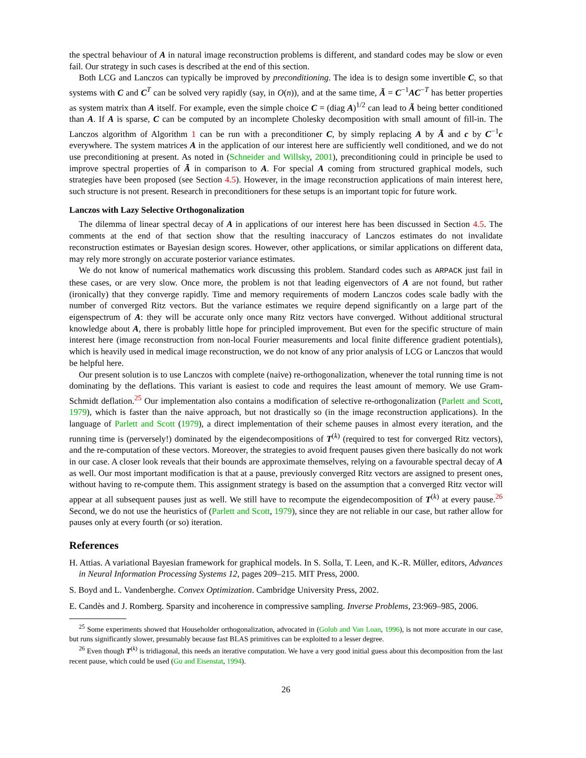the spectral behaviour of A in natural image reconstruction problems is different, and standard codes may be slow or even fail. Our strategy in such cases is described at the end of this section.
Both LCG and Lanczos can typically be improved by preconditioning. The idea is to design some invertible C, so that systems with C and C<sup>T</sup> can be solved very rapidly (say, in O(n)), and at the same time, Ã = C<sup>−1</sup>AC<sup>−T</sup> has better properties as system matrix than A itself. For example, even the simple choice C = (diag A)<sup>1/2</sup> can lead to Ã being better conditioned than A. If A is sparse, C can be computed by an incomplete Cholesky decomposition with small amount of fill-in. The Lanczos algorithm of Algorithm 1 can be run with a preconditioner C, by simply replacing A by Ã and c by C<sup>−1</sup>c everywhere. The system matrices A in the application of our interest here are sufficiently well conditioned, and we do not use preconditioning at present. As noted in (Schneider and Willsky, 2001), preconditioning could in principle be used to improve spectral properties of Ã in comparison to A. For special A coming from structured graphical models, such strategies have been proposed (see Section 4.5). However, in the image reconstruction applications of main interest here, such structure is not present. Research in preconditioners for these setups is an important topic for future work.
Lanczos with Lazy Selective Orthogonalization
The dilemma of linear spectral decay of A in applications of our interest here has been discussed in Section 4.5. The comments at the end of that section show that the resulting inaccuracy of Lanczos estimates do not invalidate reconstruction estimates or Bayesian design scores. However, other applications, or similar applications on different data, may rely more strongly on accurate posterior variance estimates.
We do not know of numerical mathematics work discussing this problem. Standard codes such as ARPACK just fail in these cases, or are very slow. Once more, the problem is not that leading eigenvectors of A are not found, but rather (ironically) that they converge rapidly. Time and memory requirements of modern Lanczos codes scale badly with the number of converged Ritz vectors. But the variance estimates we require depend significantly on a large part of the eigenspectrum of A: they will be accurate only once many Ritz vectors have converged. Without additional structural knowledge about A, there is probably little hope for principled improvement. But even for the specific structure of main interest here (image reconstruction from non-local Fourier measurements and local finite difference gradient potentials), which is heavily used in medical image reconstruction, we do not know of any prior analysis of LCG or Lanczos that would be helpful here.
Our present solution is to use Lanczos with complete (naive) re-orthogonalization, whenever the total running time is not dominating by the deflations. This variant is easiest to code and requires the least amount of memory. We use Gram-Schmidt deflation.<sup>25</sup> Our implementation also contains a modification of selective re-orthogonalization (Parlett and Scott, 1979), which is faster than the naive approach, but not drastically so (in the image reconstruction applications). In the language of Parlett and Scott (1979), a direct implementation of their scheme pauses in almost every iteration, and the running time is (perversely!) dominated by the eigendecompositions of T<sup>(k)</sup> (required to test for converged Ritz vectors), and the re-computation of these vectors. Moreover, the strategies to avoid frequent pauses given there basically do not work in our case. A closer look reveals that their bounds are approximate themselves, relying on a favourable spectral decay of A as well. Our most important modification is that at a pause, previously converged Ritz vectors are assigned to present ones, without having to re-compute them. This assignment strategy is based on the assumption that a converged Ritz vector will appear at all subsequent pauses just as well. We still have to recompute the eigendecomposition of T<sup>(k)</sup> at every pause.<sup>26</sup> Second, we do not use the heuristics of (Parlett and Scott, 1979), since they are not reliable in our case, but rather allow for pauses only at every fourth (or so) iteration.
References
H. Attias. A variational Bayesian framework for graphical models. In S. Solla, T. Leen, and K.-R. Müller, editors, Advances in Neural Information Processing Systems 12, pages 209–215. MIT Press, 2000.
S. Boyd and L. Vandenberghe. Convex Optimization. Cambridge University Press, 2002.
E. Candès and J. Romberg. Sparsity and incoherence in compressive sampling. Inverse Problems, 23:969–985, 2006.
<sup>25</sup> Some experiments showed that Householder orthogonalization, advocated in (Golub and Van Loan, 1996), is not more accurate in our case, but runs significantly slower, presumably because fast BLAS primitives can be exploited to a lesser degree.
<sup>26</sup> Even though T<sup>(k)</sup> is tridiagonal, this needs an iterative computation. We have a very good initial guess about this decomposition from the last recent pause, which could be used (Gu and Eisenstat, 1994).
26